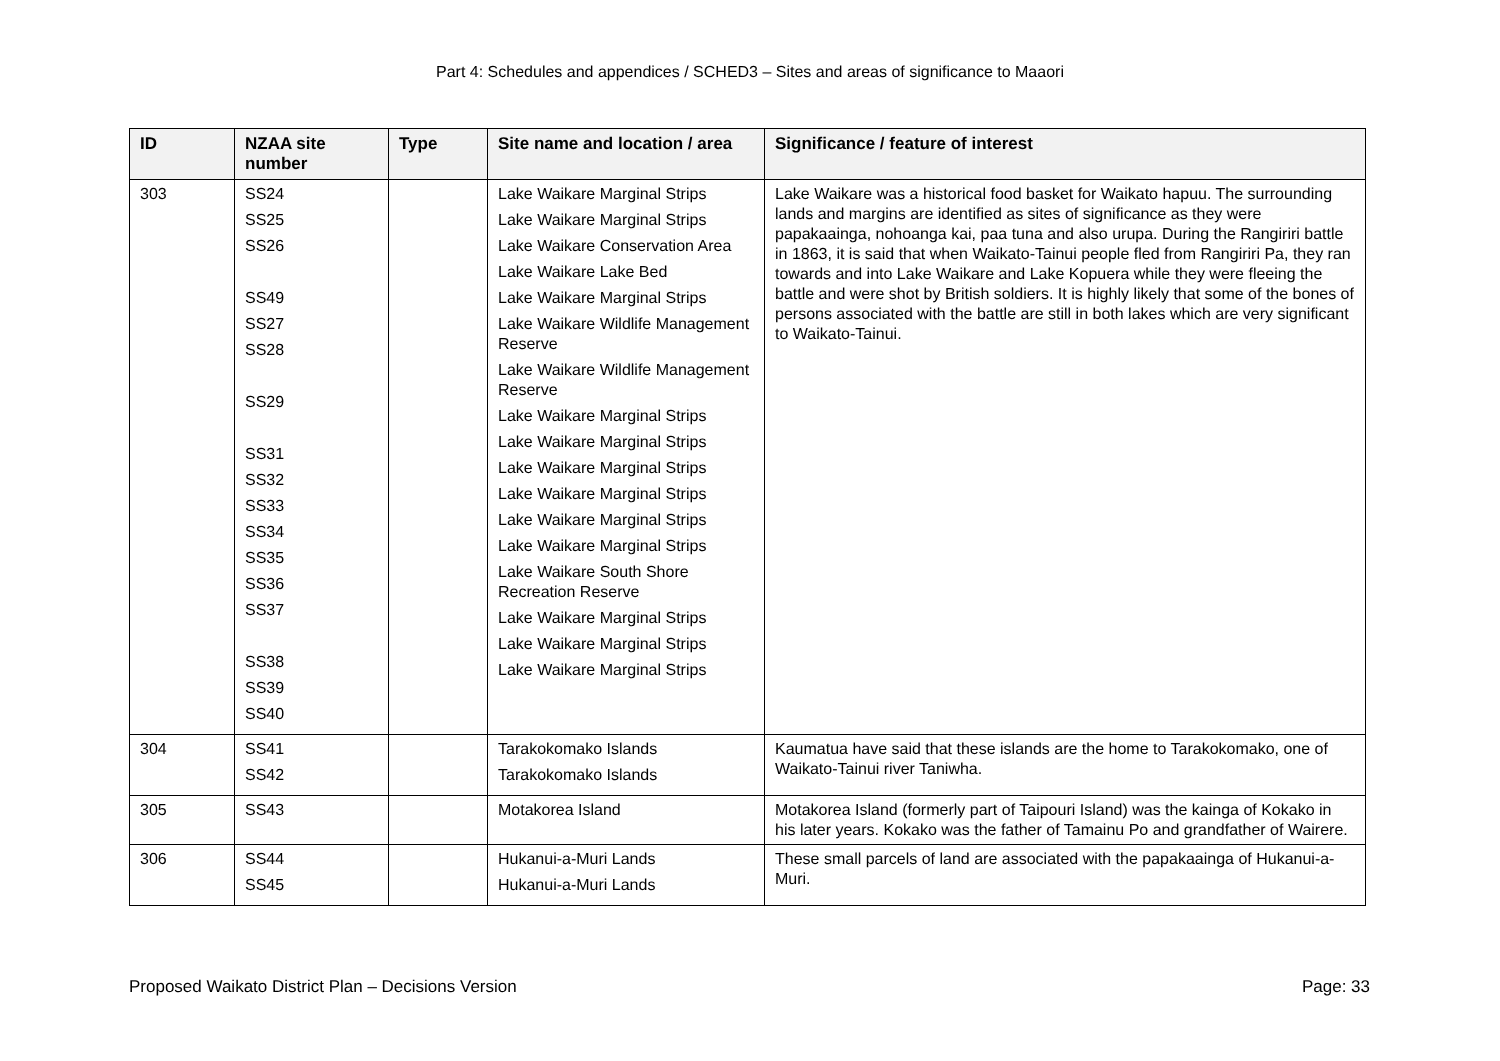Part 4: Schedules and appendices / SCHED3 – Sites and areas of significance to Maaori
| ID | NZAA site number | Type | Site name and location / area | Significance / feature of interest |
| --- | --- | --- | --- | --- |
| 303 | SS24 SS25 SS26 SS49 SS27 SS28 SS29 SS31 SS32 SS33 SS34 SS35 SS36 SS37 SS38 SS39 SS40 | | Lake Waikare Marginal Strips Lake Waikare Marginal Strips Lake Waikare Conservation Area Lake Waikare Lake Bed Lake Waikare Marginal Strips Lake Waikare Wildlife Management Reserve Lake Waikare Wildlife Management Reserve Lake Waikare Marginal Strips Lake Waikare Marginal Strips Lake Waikare Marginal Strips Lake Waikare Marginal Strips Lake Waikare Marginal Strips Lake Waikare Marginal Strips Lake Waikare South Shore Recreation Reserve Lake Waikare Marginal Strips Lake Waikare Marginal Strips Lake Waikare Marginal Strips | Lake Waikare was a historical food basket for Waikato hapuu. The surrounding lands and margins are identified as sites of significance as they were papakaainga, nohoanga kai, paa tuna and also urupa. During the Rangiriri battle in 1863, it is said that when Waikato-Tainui people fled from Rangiriri Pa, they ran towards and into Lake Waikare and Lake Kopuera while they were fleeing the battle and were shot by British soldiers. It is highly likely that some of the bones of persons associated with the battle are still in both lakes which are very significant to Waikato-Tainui. |
| 304 | SS41 SS42 | | Tarakokomako Islands Tarakokomako Islands | Kaumatua have said that these islands are the home to Tarakokomako, one of Waikato-Tainui river Taniwha. |
| 305 | SS43 | | Motakorea Island | Motakorea Island (formerly part of Taipouri Island) was the kainga of Kokako in his later years. Kokako was the father of Tamainu Po and grandfather of Wairere. |
| 306 | SS44 SS45 | | Hukanui-a-Muri Lands Hukanui-a-Muri Lands | These small parcels of land are associated with the papakaainga of Hukanui-a-Muri. |
Proposed Waikato District Plan – Decisions Version Page: 33